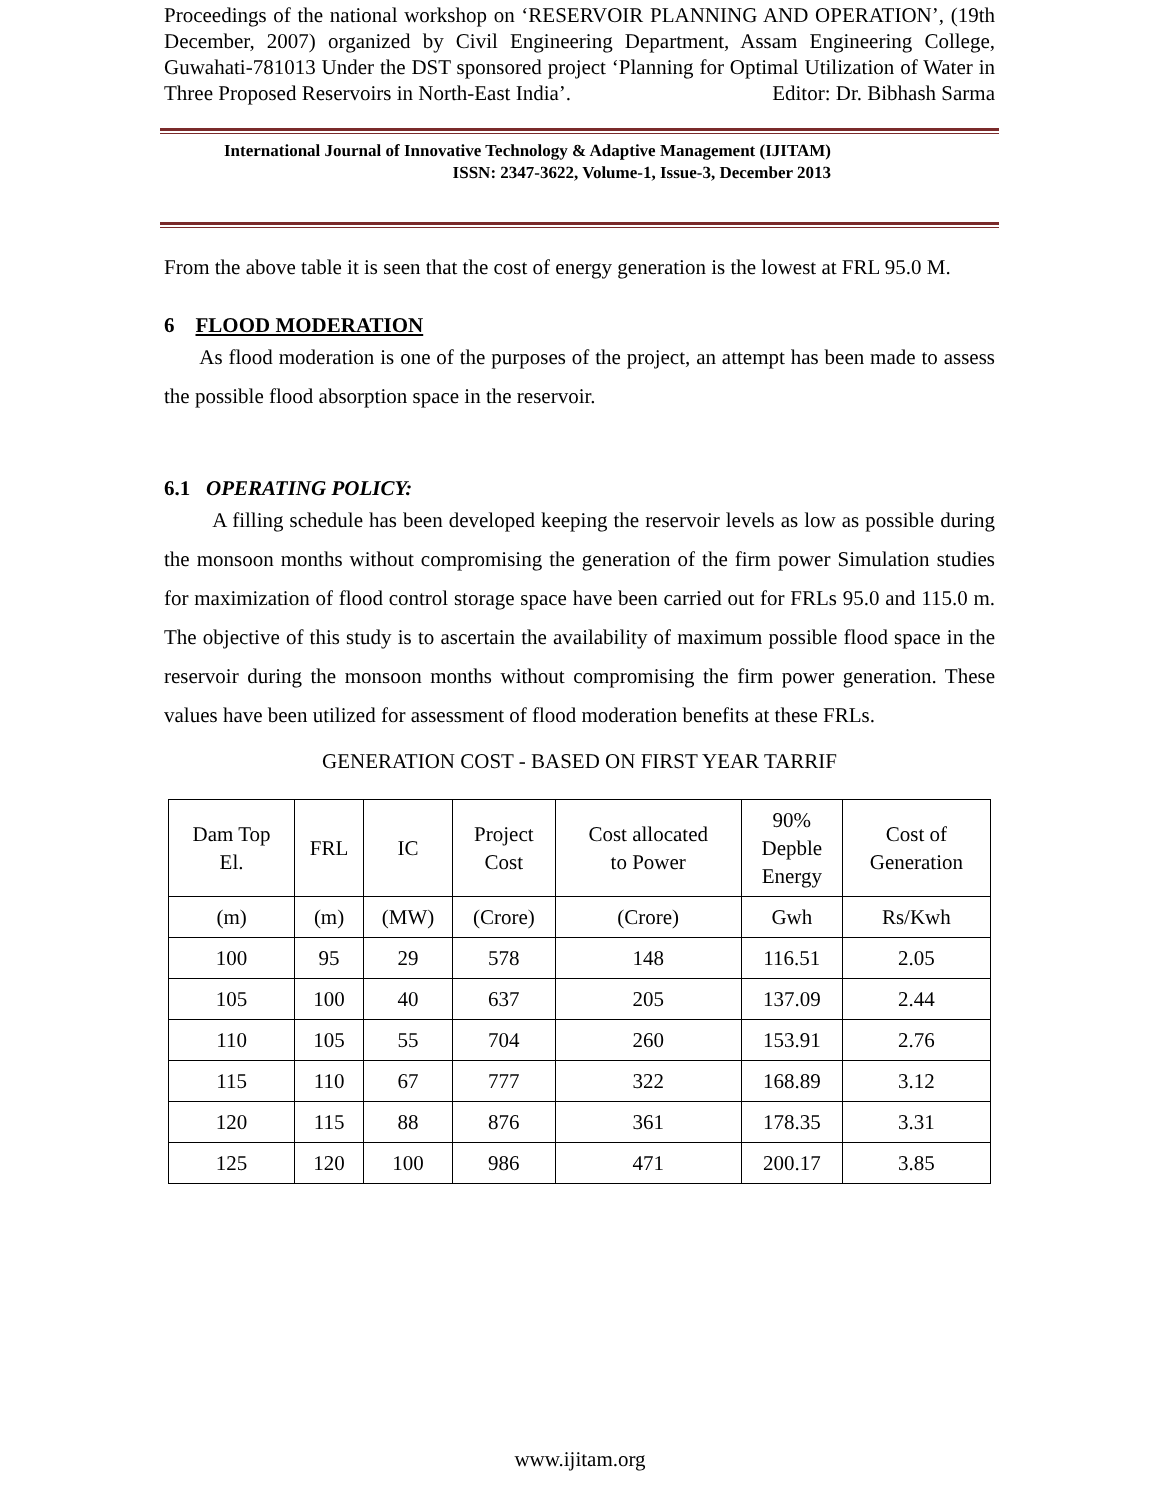Proceedings of the national workshop on ‘RESERVOIR PLANNING AND OPERATION’, (19th December, 2007) organized by Civil Engineering Department, Assam Engineering College, Guwahati-781013 Under the DST sponsored project ‘Planning for Optimal Utilization of Water in Three Proposed Reservoirs in North-East India’. Editor: Dr. Bibhash Sarma
International Journal of Innovative Technology & Adaptive Management (IJITAM)
ISSN: 2347-3622, Volume-1, Issue-3, December 2013
From the above table it is seen that the cost of energy generation is the lowest at FRL 95.0 M.
6 FLOOD MODERATION
As flood moderation is one of the purposes of the project, an attempt has been made to assess the possible flood absorption space in the reservoir.
6.1 OPERATING POLICY:
A filling schedule has been developed keeping the reservoir levels as low as possible during the monsoon months without compromising the generation of the firm power Simulation studies for maximization of flood control storage space have been carried out for FRLs 95.0 and 115.0 m. The objective of this study is to ascertain the availability of maximum possible flood space in the reservoir during the monsoon months without compromising the firm power generation. These values have been utilized for assessment of flood moderation benefits at these FRLs.
GENERATION COST - BASED ON FIRST YEAR TARRIF
| Dam Top El. | FRL | IC | Project Cost | Cost allocated to Power | 90% Depble Energy | Cost of Generation |
| (m) | (m) | (MW) | (Crore) | (Crore) | Gwh | Rs/Kwh |
| 100 | 95 | 29 | 578 | 148 | 116.51 | 2.05 |
| 105 | 100 | 40 | 637 | 205 | 137.09 | 2.44 |
| 110 | 105 | 55 | 704 | 260 | 153.91 | 2.76 |
| 115 | 110 | 67 | 777 | 322 | 168.89 | 3.12 |
| 120 | 115 | 88 | 876 | 361 | 178.35 | 3.31 |
| 125 | 120 | 100 | 986 | 471 | 200.17 | 3.85 |
www.ijitam.org